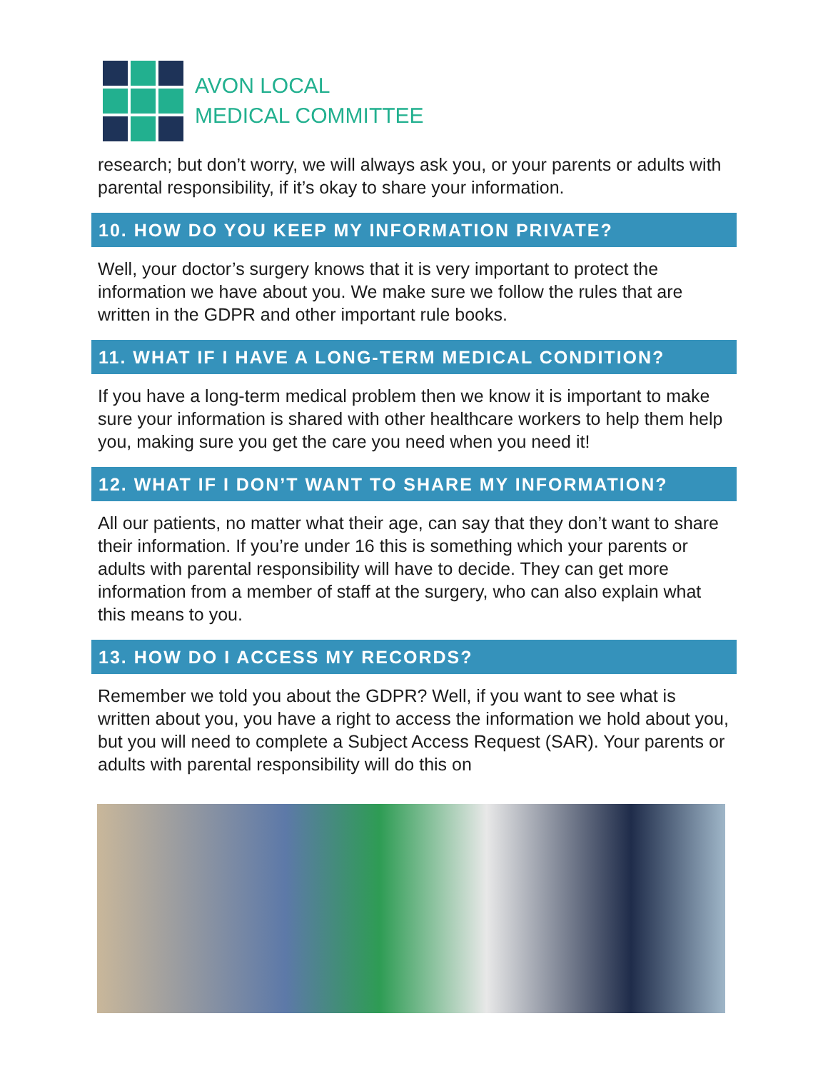AVON LOCAL
MEDICAL COMMITTEE
research; but don’t worry, we will always ask you, or your parents or adults with parental responsibility, if it’s okay to share your information.
10. HOW DO YOU KEEP MY INFORMATION PRIVATE?
Well, your doctor’s surgery knows that it is very important to protect the information we have about you. We make sure we follow the rules that are written in the GDPR and other important rule books.
11. WHAT IF I HAVE A LONG-TERM MEDICAL CONDITION?
If you have a long-term medical problem then we know it is important to make sure your information is shared with other healthcare workers to help them help you, making sure you get the care you need when you need it!
12. WHAT IF I DON’T WANT TO SHARE MY INFORMATION?
All our patients, no matter what their age, can say that they don’t want to share their information. If you’re under 16 this is something which your parents or adults with parental responsibility will have to decide. They can get more information from a member of staff at the surgery, who can also explain what this means to you.
13. HOW DO I ACCESS MY RECORDS?
Remember we told you about the GDPR? Well, if you want to see what is written about you, you have a right to access the information we hold about you, but you will need to complete a Subject Access Request (SAR). Your parents or adults with parental responsibility will do this on